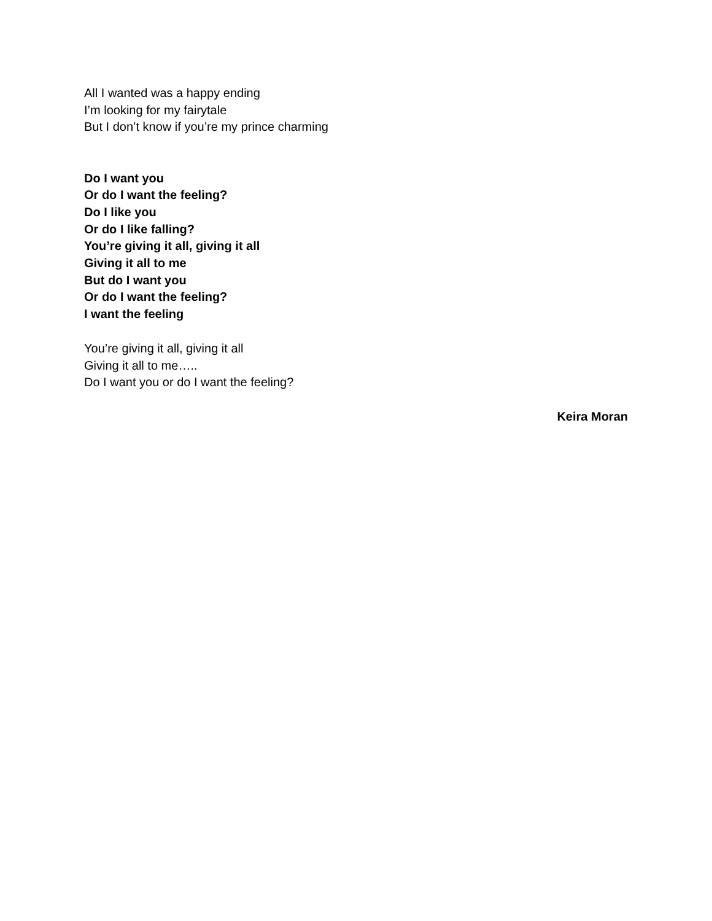All I wanted was a happy ending
I’m looking for my fairytale
But I don’t know if you’re my prince charming
Do I want you
Or do I want the feeling?
Do I like you
Or do I like falling?
You’re giving it all, giving it all
Giving it all to me
But do I want you
Or do I want the feeling?
I want the feeling
You’re giving it all, giving it all
Giving it all to me…..
Do I want you or do I want the feeling?
Keira Moran